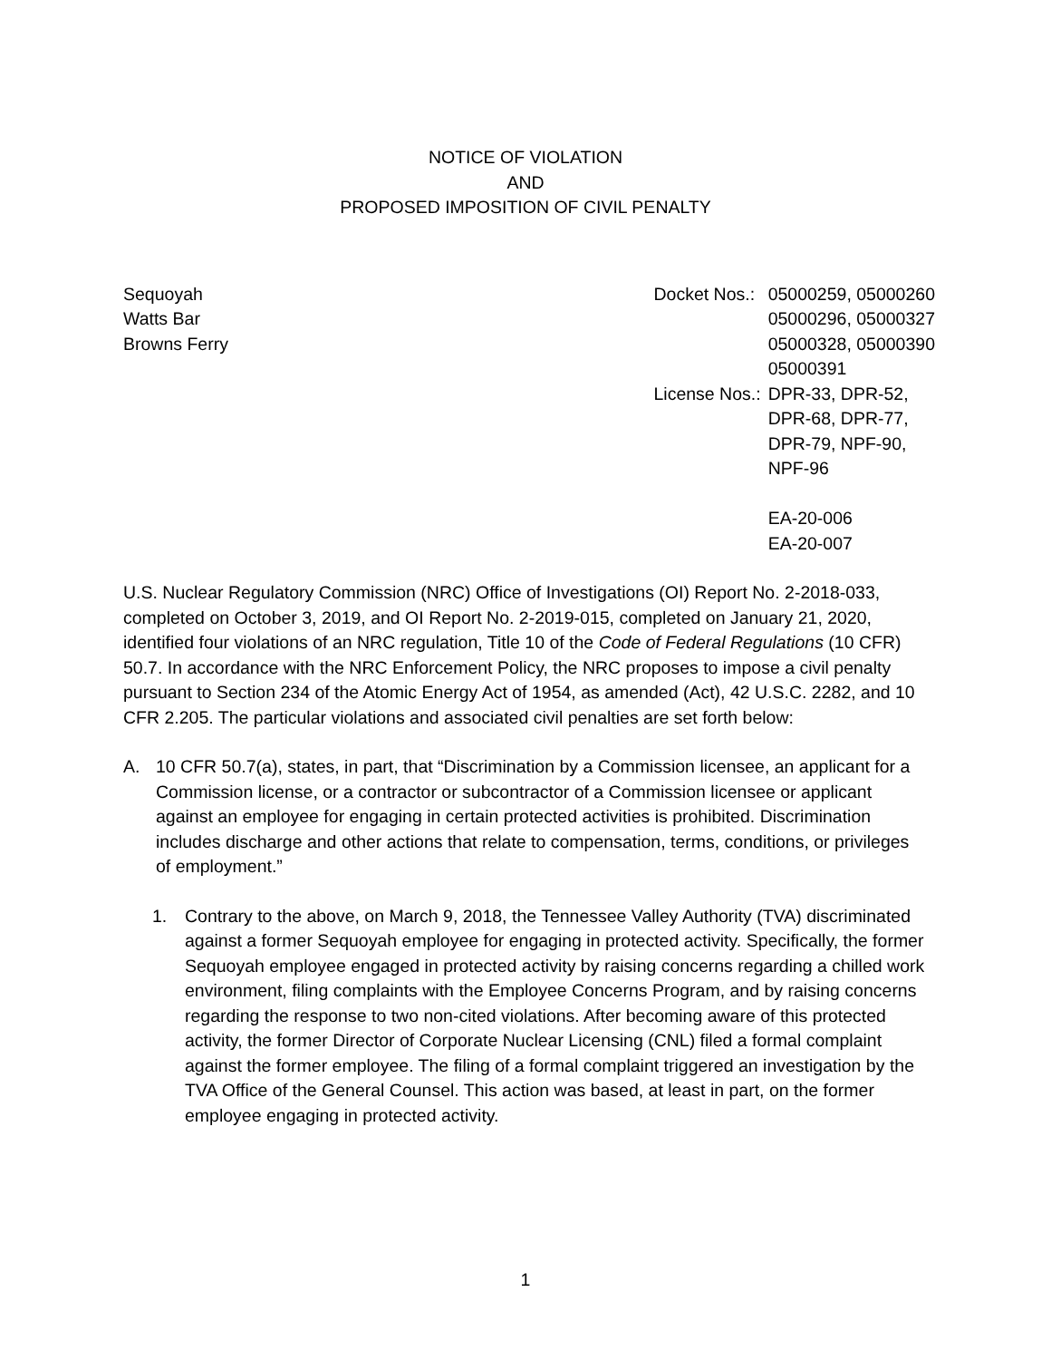NOTICE OF VIOLATION
AND
PROPOSED IMPOSITION OF CIVIL PENALTY
Sequoyah
Watts Bar
Browns Ferry
| Docket Nos.: | 05000259, 05000260 05000296, 05000327 05000328, 05000390 05000391 |
| License Nos.: | DPR-33, DPR-52, DPR-68, DPR-77, DPR-79, NPF-90, NPF-96 EA-20-006 EA-20-007 |
U.S. Nuclear Regulatory Commission (NRC) Office of Investigations (OI) Report No. 2-2018-033, completed on October 3, 2019, and OI Report No. 2-2019-015, completed on January 21, 2020, identified four violations of an NRC regulation, Title 10 of the Code of Federal Regulations (10 CFR) 50.7. In accordance with the NRC Enforcement Policy, the NRC proposes to impose a civil penalty pursuant to Section 234 of the Atomic Energy Act of 1954, as amended (Act), 42 U.S.C. 2282, and 10 CFR 2.205. The particular violations and associated civil penalties are set forth below:
A. 10 CFR 50.7(a), states, in part, that “Discrimination by a Commission licensee, an applicant for a Commission license, or a contractor or subcontractor of a Commission licensee or applicant against an employee for engaging in certain protected activities is prohibited. Discrimination includes discharge and other actions that relate to compensation, terms, conditions, or privileges of employment.”
1. Contrary to the above, on March 9, 2018, the Tennessee Valley Authority (TVA) discriminated against a former Sequoyah employee for engaging in protected activity. Specifically, the former Sequoyah employee engaged in protected activity by raising concerns regarding a chilled work environment, filing complaints with the Employee Concerns Program, and by raising concerns regarding the response to two non-cited violations. After becoming aware of this protected activity, the former Director of Corporate Nuclear Licensing (CNL) filed a formal complaint against the former employee. The filing of a formal complaint triggered an investigation by the TVA Office of the General Counsel. This action was based, at least in part, on the former employee engaging in protected activity.
1